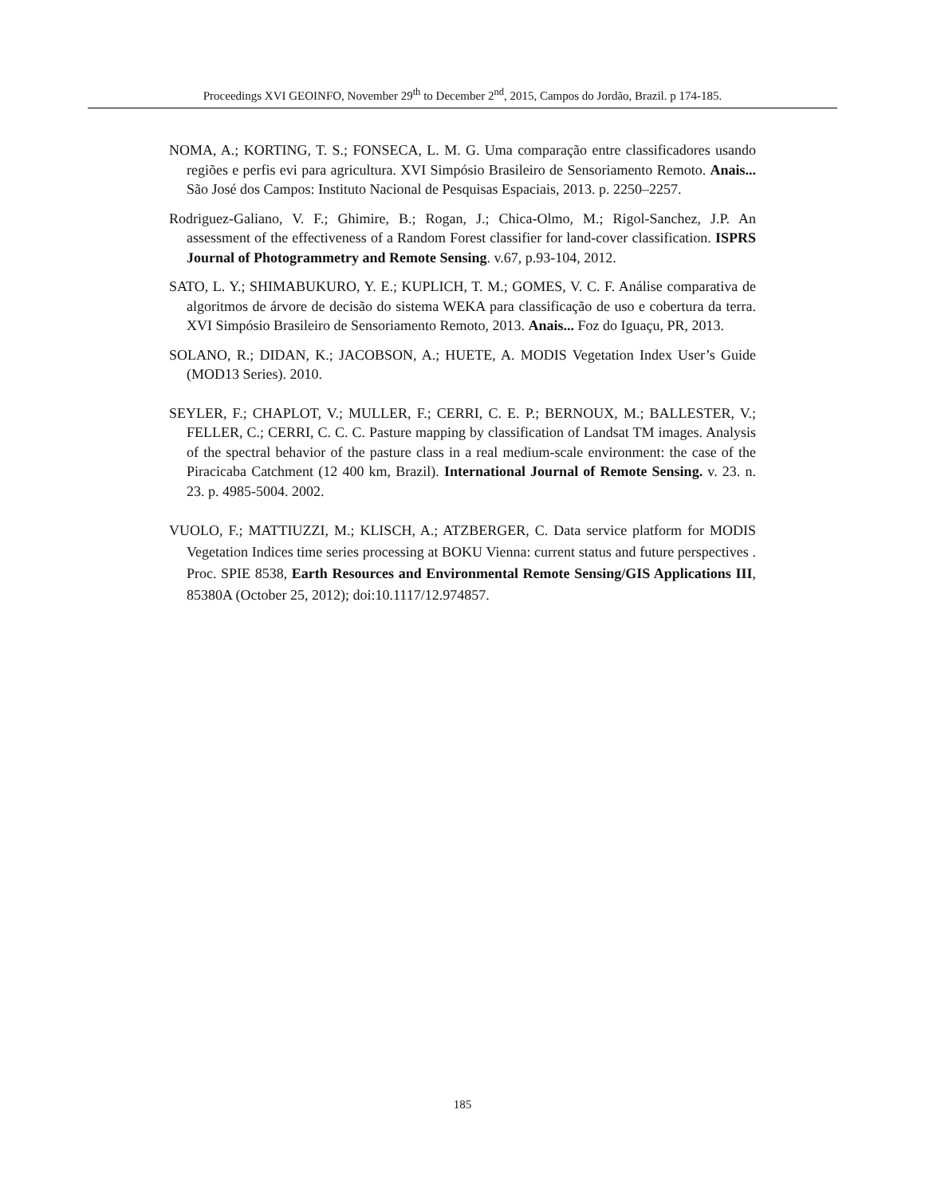Proceedings XVI GEOINFO, November 29<sup>th</sup> to December 2<sup>nd</sup>, 2015, Campos do Jordão, Brazil. p 174-185.
NOMA, A.; KORTING, T. S.; FONSECA, L. M. G. Uma comparação entre classificadores usando regiões e perfis evi para agricultura. XVI Simpósio Brasileiro de Sensoriamento Remoto. Anais... São José dos Campos: Instituto Nacional de Pesquisas Espaciais, 2013. p. 2250–2257.
Rodriguez-Galiano, V. F.; Ghimire, B.; Rogan, J.; Chica-Olmo, M.; Rigol-Sanchez, J.P. An assessment of the effectiveness of a Random Forest classifier for land-cover classification. ISPRS Journal of Photogrammetry and Remote Sensing. v.67, p.93-104, 2012.
SATO, L. Y.; SHIMABUKURO, Y. E.; KUPLICH, T. M.; GOMES, V. C. F. Análise comparativa de algoritmos de árvore de decisão do sistema WEKA para classificação de uso e cobertura da terra. XVI Simpósio Brasileiro de Sensoriamento Remoto, 2013. Anais... Foz do Iguaçu, PR, 2013.
SOLANO, R.; DIDAN, K.; JACOBSON, A.; HUETE, A. MODIS Vegetation Index User’s Guide (MOD13 Series). 2010.
SEYLER, F.; CHAPLOT, V.; MULLER, F.; CERRI, C. E. P.; BERNOUX, M.; BALLESTER, V.; FELLER, C.; CERRI, C. C. C. Pasture mapping by classification of Landsat TM images. Analysis of the spectral behavior of the pasture class in a real medium-scale environment: the case of the Piracicaba Catchment (12 400 km, Brazil). International Journal of Remote Sensing. v. 23. n. 23. p. 4985-5004. 2002.
VUOLO, F.; MATTIUZZI, M.; KLISCH, A.; ATZBERGER, C. Data service platform for MODIS Vegetation Indices time series processing at BOKU Vienna: current status and future perspectives . Proc. SPIE 8538, Earth Resources and Environmental Remote Sensing/GIS Applications III, 85380A (October 25, 2012); doi:10.1117/12.974857.
185